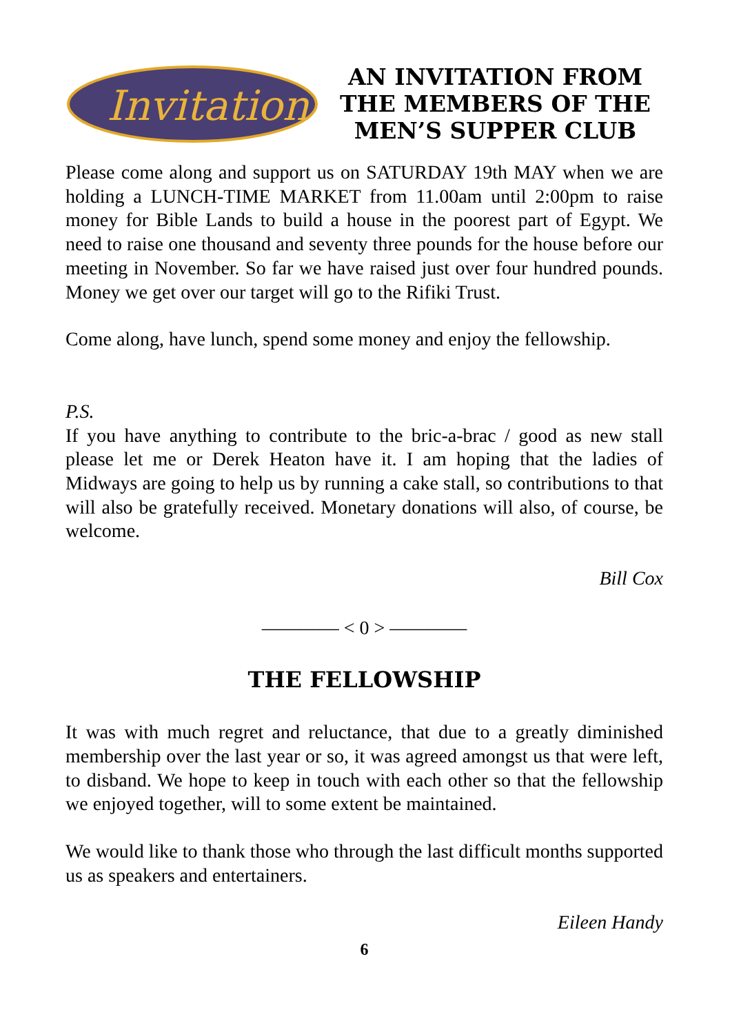Invitation
AN INVITATION FROM THE MEMBERS OF THE MEN’S SUPPER CLUB
Please come along and support us on SATURDAY 19th MAY when we are holding a LUNCH-TIME MARKET from 11.00am until 2:00pm to raise money for Bible Lands to build a house in the poorest part of Egypt. We need to raise one thousand and seventy three pounds for the house before our meeting in November. So far we have raised just over four hundred pounds. Money we get over our target will go to the Rifiki Trust.
Come along, have lunch, spend some money and enjoy the fellowship.
P.S.
If you have anything to contribute to the bric-a-brac / good as new stall please let me or Derek Heaton have it. I am hoping that the ladies of Midways are going to help us by running a cake stall, so contributions to that will also be gratefully received. Monetary donations will also, of course, be welcome.
Bill Cox
———— < 0 > ————
THE FELLOWSHIP
It was with much regret and reluctance, that due to a greatly diminished membership over the last year or so, it was agreed amongst us that were left, to disband. We hope to keep in touch with each other so that the fellowship we enjoyed together, will to some extent be maintained.
We would like to thank those who through the last difficult months supported us as speakers and entertainers.
Eileen Handy
6